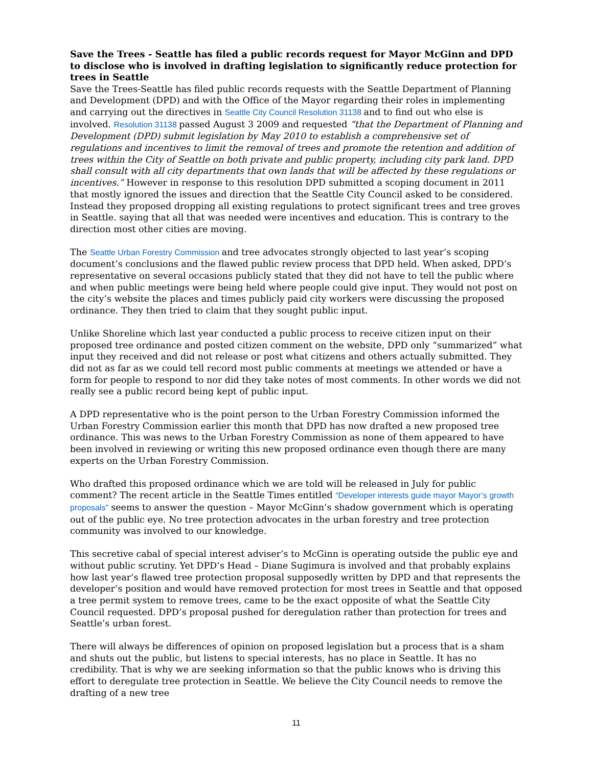Save the Trees - Seattle has filed a public records request for Mayor McGinn and DPD to disclose who is involved in drafting legislation to significantly reduce protection for trees in Seattle
Save the Trees-Seattle has filed public records requests with the Seattle Department of Planning and Development (DPD) and with the Office of the Mayor regarding their roles in implementing and carrying out the directives in Seattle City Council Resolution 31138 and to find out who else is involved. Resolution 31138 passed August 3 2009 and requested “that the Department of Planning and Development (DPD) submit legislation by May 2010 to establish a comprehensive set of regulations and incentives to limit the removal of trees and promote the retention and addition of trees within the City of Seattle on both private and public property, including city park land. DPD shall consult with all city departments that own lands that will be affected by these regulations or incentives.” However in response to this resolution DPD submitted a scoping document in 2011 that mostly ignored the issues and direction that the Seattle City Council asked to be considered. Instead they proposed dropping all existing regulations to protect significant trees and tree groves in Seattle. saying that all that was needed were incentives and education. This is contrary to the direction most other cities are moving.
The Seattle Urban Forestry Commission and tree advocates strongly objected to last year’s scoping document’s conclusions and the flawed public review process that DPD held. When asked, DPD’s representative on several occasions publicly stated that they did not have to tell the public where and when public meetings were being held where people could give input. They would not post on the city’s website the places and times publicly paid city workers were discussing the proposed ordinance. They then tried to claim that they sought public input.
Unlike Shoreline which last year conducted a public process to receive citizen input on their proposed tree ordinance and posted citizen comment on the website, DPD only “summarized” what input they received and did not release or post what citizens and others actually submitted. They did not as far as we could tell record most public comments at meetings we attended or have a form for people to respond to nor did they take notes of most comments. In other words we did not really see a public record being kept of public input.
A DPD representative who is the point person to the Urban Forestry Commission informed the Urban Forestry Commission earlier this month that DPD has now drafted a new proposed tree ordinance. This was news to the Urban Forestry Commission as none of them appeared to have been involved in reviewing or writing this new proposed ordinance even though there are many experts on the Urban Forestry Commission.
Who drafted this proposed ordinance which we are told will be released in July for public comment? The recent article in the Seattle Times entitled “Developer interests guide mayor Mayor’s growth proposals” seems to answer the question – Mayor McGinn’s shadow government which is operating out of the public eye. No tree protection advocates in the urban forestry and tree protection community was involved to our knowledge.
This secretive cabal of special interest adviser’s to McGinn is operating outside the public eye and without public scrutiny. Yet DPD’s Head – Diane Sugimura is involved and that probably explains how last year’s flawed tree protection proposal supposedly written by DPD and that represents the developer’s position and would have removed protection for most trees in Seattle and that opposed a tree permit system to remove trees, came to be the exact opposite of what the Seattle City Council requested. DPD’s proposal pushed for deregulation rather than protection for trees and Seattle’s urban forest.
There will always be differences of opinion on proposed legislation but a process that is a sham and shuts out the public, but listens to special interests, has no place in Seattle. It has no credibility. That is why we are seeking information so that the public knows who is driving this effort to deregulate tree protection in Seattle. We believe the City Council needs to remove the drafting of a new tree
11